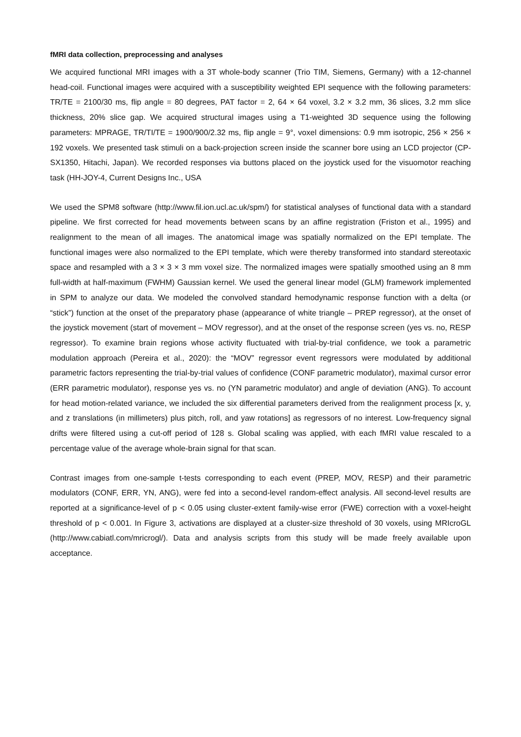fMRI data collection, preprocessing and analyses
We acquired functional MRI images with a 3T whole-body scanner (Trio TIM, Siemens, Germany) with a 12-channel head-coil. Functional images were acquired with a susceptibility weighted EPI sequence with the following parameters: TR/TE = 2100/30 ms, flip angle = 80 degrees, PAT factor = 2, 64 × 64 voxel, 3.2 × 3.2 mm, 36 slices, 3.2 mm slice thickness, 20% slice gap. We acquired structural images using a T1-weighted 3D sequence using the following parameters: MPRAGE, TR/TI/TE = 1900/900/2.32 ms, flip angle = 9°, voxel dimensions: 0.9 mm isotropic, 256 × 256 × 192 voxels. We presented task stimuli on a back-projection screen inside the scanner bore using an LCD projector (CP-SX1350, Hitachi, Japan). We recorded responses via buttons placed on the joystick used for the visuomotor reaching task (HH-JOY-4, Current Designs Inc., USA
We used the SPM8 software (http://www.fil.ion.ucl.ac.uk/spm/) for statistical analyses of functional data with a standard pipeline. We first corrected for head movements between scans by an affine registration (Friston et al., 1995) and realignment to the mean of all images. The anatomical image was spatially normalized on the EPI template. The functional images were also normalized to the EPI template, which were thereby transformed into standard stereotaxic space and resampled with a 3 × 3 × 3 mm voxel size. The normalized images were spatially smoothed using an 8 mm full-width at half-maximum (FWHM) Gaussian kernel. We used the general linear model (GLM) framework implemented in SPM to analyze our data. We modeled the convolved standard hemodynamic response function with a delta (or “stick”) function at the onset of the preparatory phase (appearance of white triangle – PREP regressor), at the onset of the joystick movement (start of movement – MOV regressor), and at the onset of the response screen (yes vs. no, RESP regressor). To examine brain regions whose activity fluctuated with trial-by-trial confidence, we took a parametric modulation approach (Pereira et al., 2020): the “MOV” regressor event regressors were modulated by additional parametric factors representing the trial-by-trial values of confidence (CONF parametric modulator), maximal cursor error (ERR parametric modulator), response yes vs. no (YN parametric modulator) and angle of deviation (ANG). To account for head motion-related variance, we included the six differential parameters derived from the realignment process [x, y, and z translations (in millimeters) plus pitch, roll, and yaw rotations] as regressors of no interest. Low-frequency signal drifts were filtered using a cut-off period of 128 s. Global scaling was applied, with each fMRI value rescaled to a percentage value of the average whole-brain signal for that scan.
Contrast images from one-sample t-tests corresponding to each event (PREP, MOV, RESP) and their parametric modulators (CONF, ERR, YN, ANG), were fed into a second-level random-effect analysis. All second-level results are reported at a significance-level of p < 0.05 using cluster-extent family-wise error (FWE) correction with a voxel-height threshold of p < 0.001. In Figure 3, activations are displayed at a cluster-size threshold of 30 voxels, using MRIcroGL (http://www.cabiatl.com/mricrogl/). Data and analysis scripts from this study will be made freely available upon acceptance.